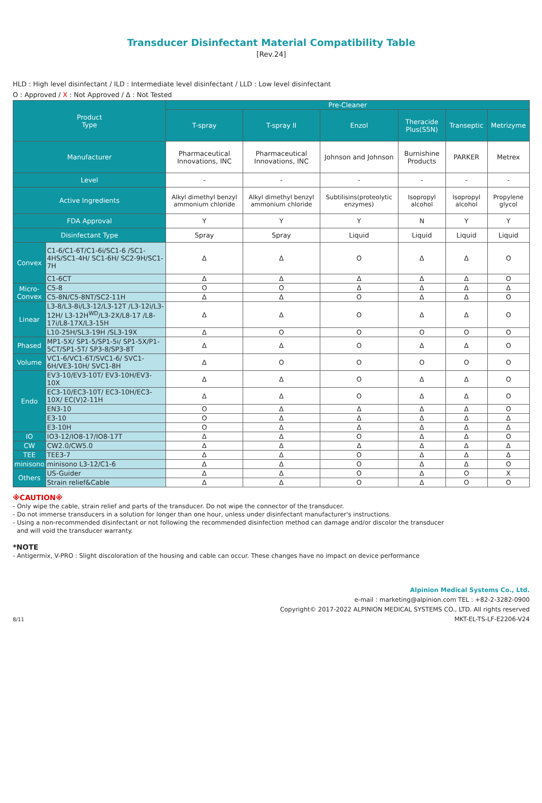Transducer Disinfectant Material Compatibility Table
[Rev.24]
HLD : High level disinfectant / ILD : Intermediate level disinfectant / LLD : Low level disinfectant
O : Approved / X : Not Approved / Δ : Not Tested
| Product Type | | Pre-Cleaner | | | | | |
| --- | --- | --- | --- | --- | --- | --- | --- |
| | | T-spray | T-spray II | Enzol | Theracide Plus(S5N) | Transeptic | Metrizyme |
| Manufacturer | | Pharmaceutical Innovations, INC | Pharmaceutical Innovations, INC | Johnson and Johnson | Burnishine Products | PARKER | Metrex |
| Level | | - | - | - | - | - | - |
| Active Ingredients | | Alkyl dimethyl benzyl ammonium chloride | Alkyl dimethyl benzyl ammonium chloride | Subtilisins(proteolytic enzymes) | Isopropyl alcohol | Isopropyl alcohol | Propylene glycol |
| FDA Approval | | Y | Y | Y | N | Y | Y |
| Disinfectant Type | | Spray | Spray | Liquid | Liquid | Liquid | Liquid |
| Convex | C1-6/C1-6T/C1-6i/SC1-6 /SC1-4HS/SC1-4H/ SC1-6H/ SC2-9H/SC1-7H | Δ | Δ | O | Δ | Δ | O |
| | C1-6CT | Δ | Δ | Δ | Δ | Δ | O |
| Micro- Convex | C5-8 | O | O | Δ | Δ | Δ | Δ |
| | C5-8N/C5-8NT/SC2-11H | Δ | Δ | O | Δ | Δ | O |
| Linear | L3-8/L3-8i/L3-12/L3-12T /L3-12i/L3-12H/ L3-12H<sup>WD</sup>/L3-2X/L8-17 /L8-17i/L8-17X/L3-15H | Δ | Δ | O | Δ | Δ | O |
| | L10-25H/SL3-19H /SL3-19X | Δ | O | O | O | O | O |
| Phased | MP1-5X/ SP1-5/SP1-5i/ SP1-5X/P1-5CT/SP1-5T/ SP3-8/SP3-8T | Δ | Δ | O | Δ | Δ | O |
| Volume | VC1-6/VC1-6T/SVC1-6/ SVC1-6H/VE3-10H/ SVC1-8H | Δ | O | O | O | O | O |
| Endo | EV3-10/EV3-10T/ EV3-10H/EV3-10X | Δ | Δ | O | Δ | Δ | O |
| | EC3-10/EC3-10T/ EC3-10H/EC3-10X/ EC(V)2-11H | Δ | Δ | O | Δ | Δ | O |
| | EN3-10 | O | Δ | Δ | Δ | Δ | O |
| | E3-10 | O | Δ | Δ | Δ | Δ | Δ |
| | E3-10H | O | Δ | Δ | Δ | Δ | Δ |
| IO | IO3-12/IO8-17/IO8-17T | Δ | Δ | O | Δ | Δ | O |
| CW | CW2.0/CW5.0 | Δ | Δ | Δ | Δ | Δ | Δ |
| TEE | TEE3-7 | Δ | Δ | O | Δ | Δ | Δ |
| minisono | minisono L3-12/C1-6 | Δ | Δ | O | Δ | Δ | O |
| Others | US-Guider | Δ | Δ | O | Δ | O | X |
| | Strain relief&Cable | Δ | Δ | O | Δ | O | O |
※CAUTION※
- Only wipe the cable, strain relief and parts of the transducer. Do not wipe the connector of the transducer.
- Do not immerse transducers in a solution for longer than one hour, unless under disinfectant manufacturer's instructions.
- Using a non-recommended disinfectant or not following the recommended disinfection method can damage and/or discolor the transducer
and will void the transducer warranty.
*NOTE
- Antigermix, V-PRO : Slight discoloration of the housing and cable can occur. These changes have no impact on device performance
Alpinion Medical Systems Co., Ltd.
e-mail : marketing@alpinion.com TEL : +82-2-3282-0900
Copyright© 2017-2022 ALPINION MEDICAL SYSTEMS CO., LTD. All rights reserved
8/11 MKT-EL-TS-LF-E2206-V24